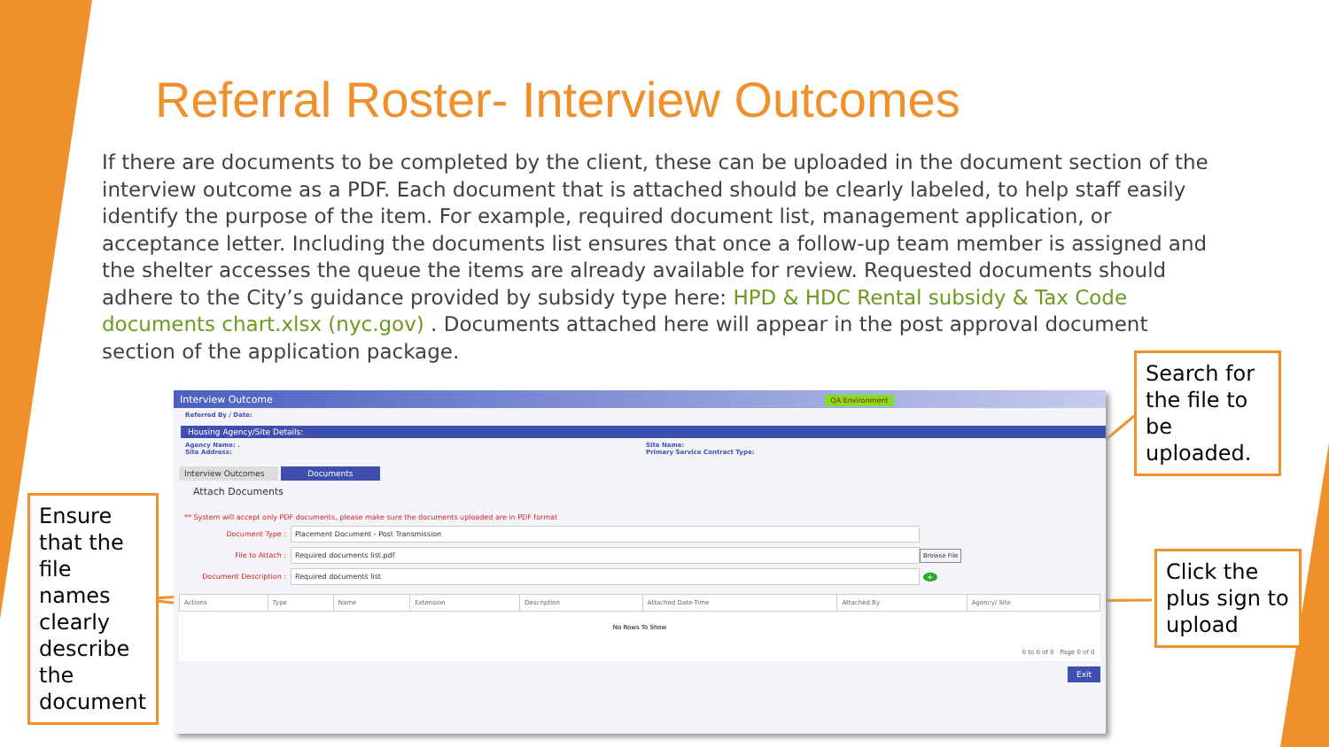Referral Roster- Interview Outcomes
If there are documents to be completed by the client, these can be uploaded in the document section of the interview outcome as a PDF. Each document that is attached should be clearly labeled, to help staff easily identify the purpose of the item. For example, required document list, management application, or acceptance letter. Including the documents list ensures that once a follow-up team member is assigned and the shelter accesses the queue the items are already available for review. Requested documents should adhere to the City’s guidance provided by subsidy type here: HPD & HDC Rental subsidy & Tax Code documents chart.xlsx (nyc.gov) . Documents attached here will appear in the post approval document section of the application package.
Interview Outcome QA Environment
Referred By / Date:
Housing Agency/Site Details:
Agency Name: .
Site Address:
Site Name:
Primary Service Contract Type:
Interview Outcomes Documents
Attach Documents
** System will accept only PDF documents, please make sure the documents uploaded are in PDF format
Document Type : Placement Document - Post Transmission
File to Attach : Required documents list.pdf Browse File
Document Description : Required documents list +
| Actions | Type | Name | Extension | Description | Attached Date-Time | Attached By | Agency/ Site |
| --- | --- | --- | --- | --- | --- | --- | --- |
| No Rows To Show | | | | | | | |
| 0 to 0 of 0 Page 0 of 0 | | | | | | | |
Exit
Search for the file to be uploaded.
Click the plus sign to upload
Ensure that the file names clearly describe the document